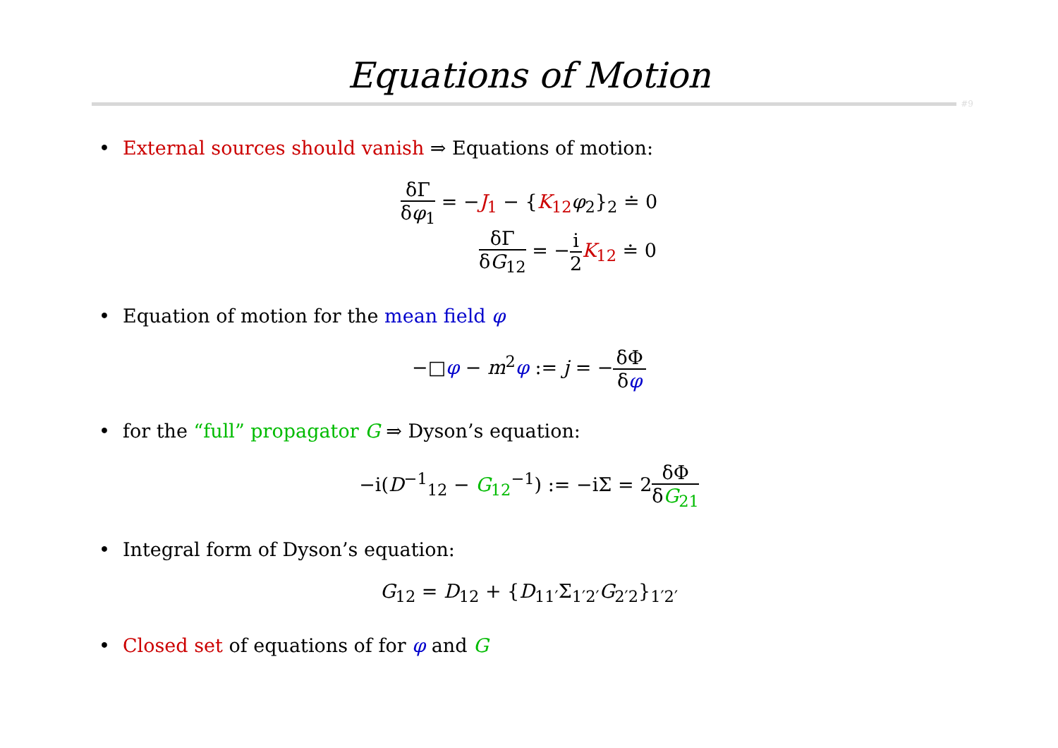Equations of Motion
#9
• External sources should vanish ⇒ Equations of motion:
δΓ δφ<sub>1</sub> = −J<sub>1</sub> − {K<sub>12</sub>φ<sub>2</sub>}<sub>2</sub> ≐ 0
δΓ δG<sub>12</sub> = −i 2 K<sub>12</sub> ≐ 0
• Equation of motion for the mean field φ
−□φ − m<sup>2</sup>φ := j = −δΦ δφ
• for the “full” propagator G ⇒ Dyson’s equation:
−i(D<sup>−1</sup><sub>12</sub> − G<sub>12</sub><sup>−1</sup>) := −iΣ = 2δΦ δG<sub>21</sub>
• Integral form of Dyson’s equation:
G<sub>12</sub> = D<sub>12</sub> + {D<sub>11′</sub>Σ<sub>1′2′</sub>G<sub>2′2</sub>}<sub>1′2′</sub>
• Closed set of equations of for φ and G